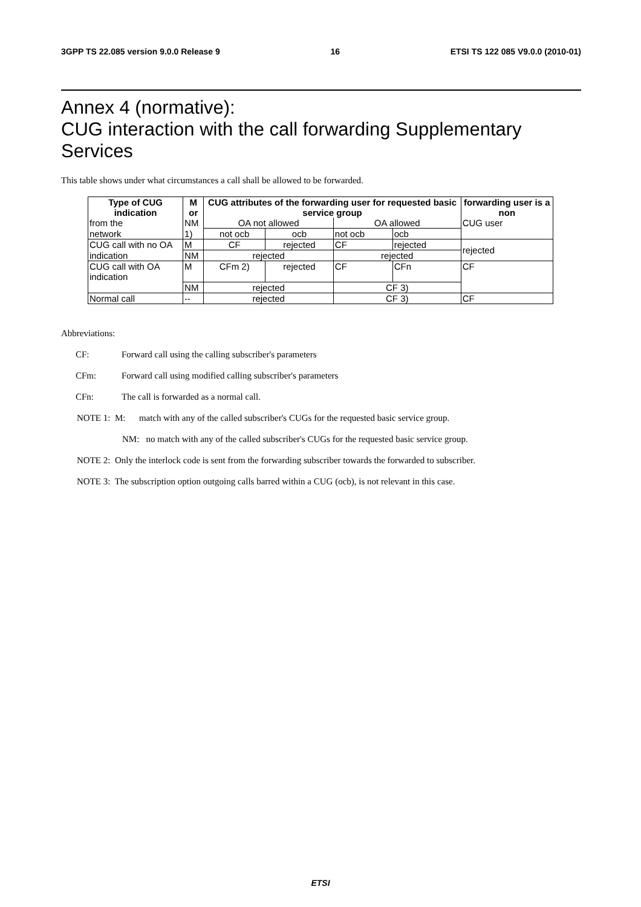3GPP TS 22.085 version 9.0.0 Release 9 16 ETSI TS 122 085 V9.0.0 (2010-01)
Annex 4 (normative):
CUG interaction with the call forwarding Supplementary Services
This table shows under what circumstances a call shall be allowed to be forwarded.
| Type of CUG indication | M or | CUG attributes of the forwarding user for requested basic service group | | | | forwarding user is a non |
| --- | --- | --- | --- | --- | --- | --- |
| from the | NM | OA not allowed | | OA allowed | | CUG user |
| network | 1) | not ocb | ocb | not ocb | ocb | |
| CUG call with no OA | M | CF | rejected | CF | rejected | rejected |
| indication | NM | rejected | | rejected | | |
| CUG call with OA indication | M | CFm 2) | rejected | CF | CFn | CF |
| | NM | rejected | | CF 3) | | |
| Normal call | -- | rejected | | CF 3) | | CF |
Abbreviations:
CF: Forward call using the calling subscriber's parameters
CFm: Forward call using modified calling subscriber's parameters
CFn: The call is forwarded as a normal call.
NOTE 1: M: match with any of the called subscriber's CUGs for the requested basic service group.
NM: no match with any of the called subscriber's CUGs for the requested basic service group.
NOTE 2: Only the interlock code is sent from the forwarding subscriber towards the forwarded to subscriber.
NOTE 3: The subscription option outgoing calls barred within a CUG (ocb), is not relevant in this case.
ETSI